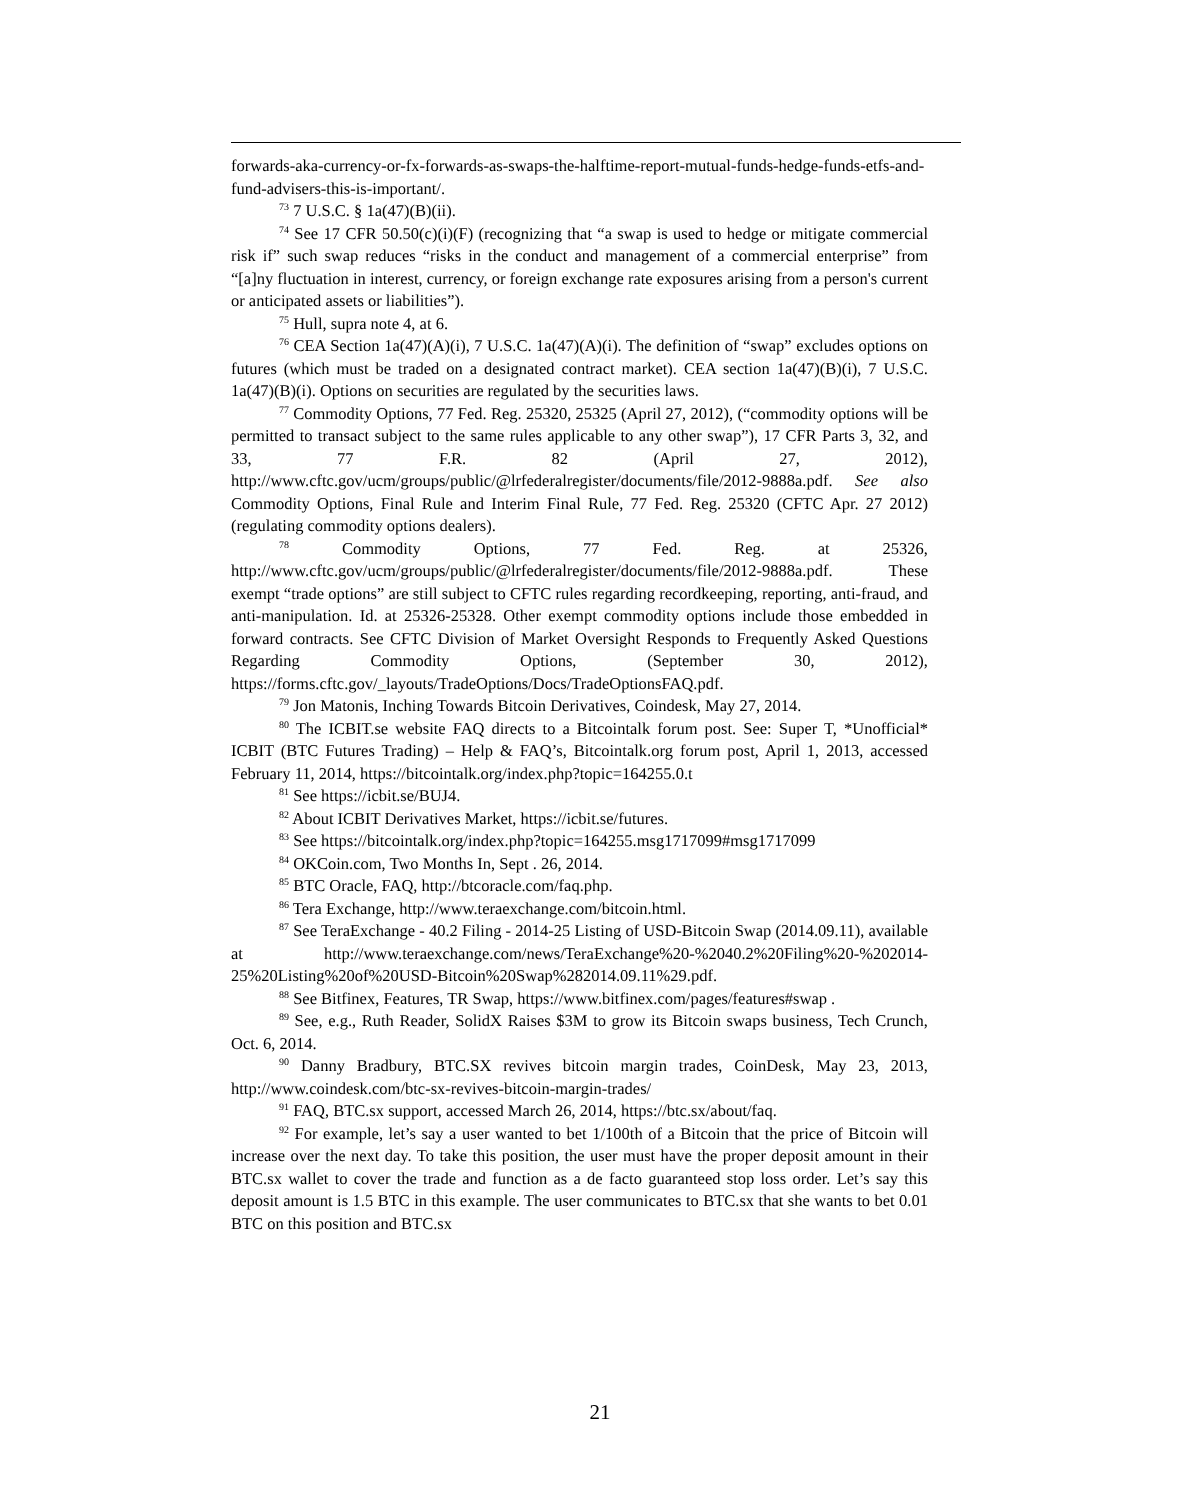forwards-aka-currency-or-fx-forwards-as-swaps-the-halftime-report-mutual-funds-hedge-funds-etfs-and-fund-advisers-this-is-important/.
<sup>73</sup> 7 U.S.C. § 1a(47)(B)(ii).
<sup>74</sup> See 17 CFR 50.50(c)(i)(F) (recognizing that “a swap is used to hedge or mitigate commercial risk if” such swap reduces “risks in the conduct and management of a commercial enterprise” from “[a]ny fluctuation in interest, currency, or foreign exchange rate exposures arising from a person's current or anticipated assets or liabilities”).
<sup>75</sup> Hull, supra note 4, at 6.
<sup>76</sup> CEA Section 1a(47)(A)(i), 7 U.S.C. 1a(47)(A)(i). The definition of “swap” excludes options on futures (which must be traded on a designated contract market). CEA section 1a(47)(B)(i), 7 U.S.C. 1a(47)(B)(i). Options on securities are regulated by the securities laws.
<sup>77</sup> Commodity Options, 77 Fed. Reg. 25320, 25325 (April 27, 2012), (“commodity options will be permitted to transact subject to the same rules applicable to any other swap”), 17 CFR Parts 3, 32, and 33, 77 F.R. 82 (April 27, 2012), http://www.cftc.gov/ucm/groups/public/@lrfederalregister/documents/file/2012-9888a.pdf. See also Commodity Options, Final Rule and Interim Final Rule, 77 Fed. Reg. 25320 (CFTC Apr. 27 2012) (regulating commodity options dealers).
<sup>78</sup> Commodity Options, 77 Fed. Reg. at 25326, http://www.cftc.gov/ucm/groups/public/@lrfederalregister/documents/file/2012-9888a.pdf. These exempt “trade options” are still subject to CFTC rules regarding recordkeeping, reporting, anti-fraud, and anti-manipulation. Id. at 25326-25328. Other exempt commodity options include those embedded in forward contracts. See CFTC Division of Market Oversight Responds to Frequently Asked Questions Regarding Commodity Options, (September 30, 2012), https://forms.cftc.gov/_layouts/TradeOptions/Docs/TradeOptionsFAQ.pdf.
<sup>79</sup> Jon Matonis, Inching Towards Bitcoin Derivatives, Coindesk, May 27, 2014.
<sup>80</sup> The ICBIT.se website FAQ directs to a Bitcointalk forum post. See: Super T, *Unofficial* ICBIT (BTC Futures Trading) – Help & FAQ’s, Bitcointalk.org forum post, April 1, 2013, accessed February 11, 2014, https://bitcointalk.org/index.php?topic=164255.0.t
<sup>81</sup> See https://icbit.se/BUJ4.
<sup>82</sup> About ICBIT Derivatives Market, https://icbit.se/futures.
<sup>83</sup> See https://bitcointalk.org/index.php?topic=164255.msg1717099#msg1717099
<sup>84</sup> OKCoin.com, Two Months In, Sept . 26, 2014.
<sup>85</sup> BTC Oracle, FAQ, http://btcoracle.com/faq.php.
<sup>86</sup> Tera Exchange, http://www.teraexchange.com/bitcoin.html.
<sup>87</sup> See TeraExchange - 40.2 Filing - 2014-25 Listing of USD-Bitcoin Swap (2014.09.11), available at http://www.teraexchange.com/news/TeraExchange%20-%2040.2%20Filing%20-%202014-25%20Listing%20of%20USD-Bitcoin%20Swap%282014.09.11%29.pdf.
<sup>88</sup> See Bitfinex, Features, TR Swap, https://www.bitfinex.com/pages/features#swap .
<sup>89</sup> See, e.g., Ruth Reader, SolidX Raises $3M to grow its Bitcoin swaps business, Tech Crunch, Oct. 6, 2014.
<sup>90</sup> Danny Bradbury, BTC.SX revives bitcoin margin trades, CoinDesk, May 23, 2013, http://www.coindesk.com/btc-sx-revives-bitcoin-margin-trades/
<sup>91</sup> FAQ, BTC.sx support, accessed March 26, 2014, https://btc.sx/about/faq.
<sup>92</sup> For example, let’s say a user wanted to bet 1/100th of a Bitcoin that the price of Bitcoin will increase over the next day. To take this position, the user must have the proper deposit amount in their BTC.sx wallet to cover the trade and function as a de facto guaranteed stop loss order. Let’s say this deposit amount is 1.5 BTC in this example. The user communicates to BTC.sx that she wants to bet 0.01 BTC on this position and BTC.sx
21